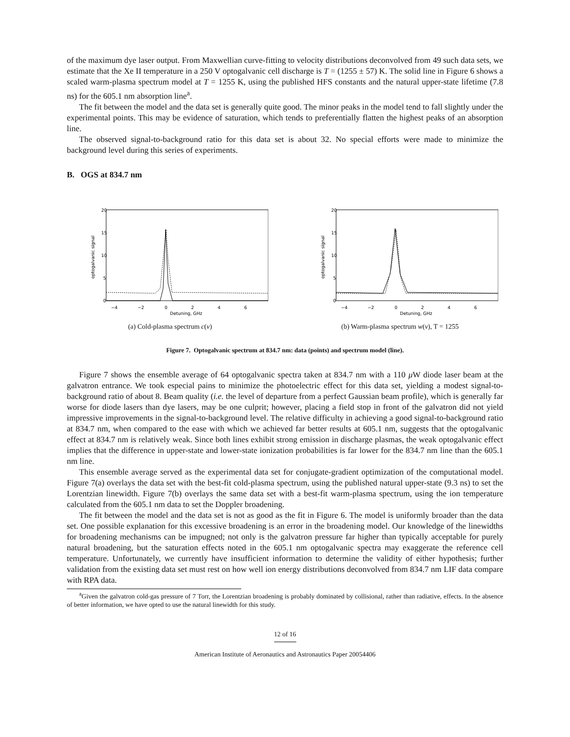of the maximum dye laser output. From Maxwellian curve-fitting to velocity distributions deconvolved from 49 such data sets, we estimate that the Xe II temperature in a 250 V optogalvanic cell discharge is T = (1255 ± 57) K. The solid line in Figure 6 shows a scaled warm-plasma spectrum model at T = 1255 K, using the published HFS constants and the natural upper-state lifetime (7.8 ns) for the 605.1 nm absorption line<sup>a</sup>.
The fit between the model and the data set is generally quite good. The minor peaks in the model tend to fall slightly under the experimental points. This may be evidence of saturation, which tends to preferentially flatten the highest peaks of an absorption line.
The observed signal-to-background ratio for this data set is about 32. No special efforts were made to minimize the background level during this series of experiments.
B. OGS at 834.7 nm
20
15
10
5
0
−4
−2
0
2
4
6
Detuning, GHz
optogalvanic signal
(a) Cold-plasma spectrum c(ν)
20
15
10
5
0
−4
−2
0
2
4
6
Detuning, GHz
optogalvanic signal
(b) Warm-plasma spectrum w(ν), T = 1255
Figure 7. Optogalvanic spectrum at 834.7 nm: data (points) and spectrum model (line).
Figure 7 shows the ensemble average of 64 optogalvanic spectra taken at 834.7 nm with a 110 μ W diode laser beam at the galvatron entrance. We took especial pains to minimize the photoelectric effect for this data set, yielding a modest signal-to-background ratio of about 8. Beam quality (i.e. the level of departure from a perfect Gaussian beam profile), which is generally far worse for diode lasers than dye lasers, may be one culprit; however, placing a field stop in front of the galvatron did not yield impressive improvements in the signal-to-background level. The relative difficulty in achieving a good signal-to-background ratio at 834.7 nm, when compared to the ease with which we achieved far better results at 605.1 nm, suggests that the optogalvanic effect at 834.7 nm is relatively weak. Since both lines exhibit strong emission in discharge plasmas, the weak optogalvanic effect implies that the difference in upper-state and lower-state ionization probabilities is far lower for the 834.7 nm line than the 605.1 nm line.
This ensemble average served as the experimental data set for conjugate-gradient optimization of the computational model. Figure 7(a) overlays the data set with the best-fit cold-plasma spectrum, using the published natural upper-state (9.3 ns) to set the Lorentzian linewidth. Figure 7(b) overlays the same data set with a best-fit warm-plasma spectrum, using the ion temperature calculated from the 605.1 nm data to set the Doppler broadening.
The fit between the model and the data set is not as good as the fit in Figure 6. The model is uniformly broader than the data set. One possible explanation for this excessive broadening is an error in the broadening model. Our knowledge of the linewidths for broadening mechanisms can be impugned; not only is the galvatron pressure far higher than typically acceptable for purely natural broadening, but the saturation effects noted in the 605.1 nm optogalvanic spectra may exaggerate the reference cell temperature. Unfortunately, we currently have insufficient information to determine the validity of either hypothesis; further validation from the existing data set must rest on how well ion energy distributions deconvolved from 834.7 nm LIF data compare with RPA data.
<sup>a</sup> Given the galvatron cold-gas pressure of 7 Torr, the Lorentzian broadening is probably dominated by collisional, rather than radiative, effects. In the absence of better information, we have opted to use the natural linewidth for this study.
12 of 16
American Institute of Aeronautics and Astronautics Paper 20054406